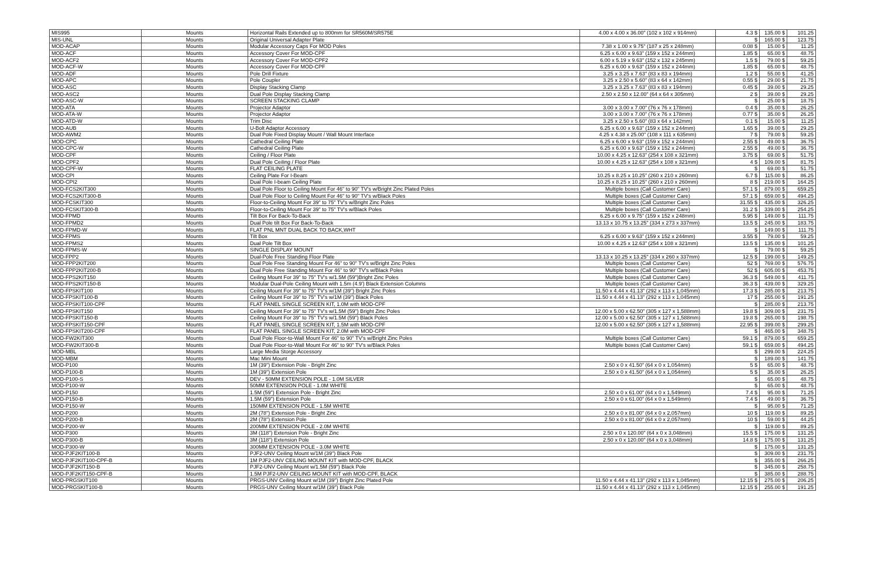| MIS995 | Mounts | Horizontal Rails Extended up to 800mm for SR560M/SR575E | 4.00 x 4.00 x 36.00" (102 x 102 x 914mm) | 4.3 $ | 135.00 $ | 101.25 |
| MIS-UNL | Mounts | Original Universal Adapter Plate | | $ | 165.00 $ | 123.75 |
| MOD-ACAP | Mounts | Modular Accessory Caps For MOD Poles | 7.38 x 1.00 x 9.75" (187 x 25 x 248mm) | 0.08 $ | 15.00 $ | 11.25 |
| MOD-ACF | Mounts | Accessory Cover For MOD-CPF | 6.25 x 6.00 x 9.63" (159 x 152 x 244mm) | 1.85 $ | 65.00 $ | 48.75 |
| MOD-ACF2 | Mounts | Accessory Cover For MOD-CPF2 | 6.00 x 5.19 x 9.63" (152 x 132 x 245mm) | 1.5 $ | 79.00 $ | 59.25 |
| MOD-ACF-W | Mounts | Accessory Cover For MOD-CPF | 6.25 x 6.00 x 9.63" (159 x 152 x 244mm) | 1.85 $ | 65.00 $ | 48.75 |
| MOD-ADF | Mounts | Pole Drill Fixture | 3.25 x 3.25 x 7.63" (83 x 83 x 194mm) | 1.2 $ | 55.00 $ | 41.25 |
| MOD-APC | Mounts | Pole Coupler | 3.25 x 2.50 x 5.60" (83 x 64 x 142mm) | 0.55 $ | 29.00 $ | 21.75 |
| MOD-ASC | Mounts | Display Stacking Clamp | 3.25 x 3.25 x 7.63" (83 x 83 x 194mm) | 0.45 $ | 39.00 $ | 29.25 |
| MOD-ASC2 | Mounts | Dual Pole Display Stacking Clamp | 2.50 x 2.50 x 12.00" (64 x 64 x 305mm) | 2 $ | 39.00 $ | 29.25 |
| MOD-ASC-W | Mounts | SCREEN STACKING CLAMP | | $ | 25.00 $ | 18.75 |
| MOD-ATA | Mounts | Projector Adaptor | 3.00 x 3.00 x 7.00" (76 x 76 x 178mm) | 0.4 $ | 35.00 $ | 26.25 |
| MOD-ATA-W | Mounts | Projector Adaptor | 3.00 x 3.00 x 7.00" (76 x 76 x 178mm) | 0.77 $ | 35.00 $ | 26.25 |
| MOD-ATD-W | Mounts | Trim Disc | 3.25 x 2.50 x 5.60" (83 x 64 x 142mm) | 0.1 $ | 15.00 $ | 11.25 |
| MOD-AUB | Mounts | U-Bolt Adaptor Accessory | 6.25 x 6.00 x 9.63" (159 x 152 x 244mm) | 1.65 $ | 39.00 $ | 29.25 |
| MOD-AWM2 | Mounts | Dual Pole Fixed Display Mount / Wall Mount Interface | 4.25 x 4.38 x 25.00" (108 x 111 x 635mm) | 7 $ | 79.00 $ | 59.25 |
| MOD-CPC | Mounts | Cathedral Ceiling Plate | 6.25 x 6.00 x 9.63" (159 x 152 x 244mm) | 2.55 $ | 49.00 $ | 36.75 |
| MOD-CPC-W | Mounts | Cathedral Ceiling Plate | 6.25 x 6.00 x 9.63" (159 x 152 x 244mm) | 2.55 $ | 49.00 $ | 36.75 |
| MOD-CPF | Mounts | Ceiling / Floor Plate | 10.00 x 4.25 x 12.63" (254 x 108 x 321mm) | 3.75 $ | 69.00 $ | 51.75 |
| MOD-CPF2 | Mounts | Dual Pole Ceiling / Floor Plate | 10.00 x 4.25 x 12.63" (254 x 108 x 321mm) | 4 $ | 109.00 $ | 81.75 |
| MOD-CPF-W | Mounts | FLAT CEILING PLATE | | $ | 69.00 $ | 51.75 |
| MOD-CPI | Mounts | Ceiling Plate For I-Beam | 10.25 x 8.25 x 10.25" (260 x 210 x 260mm) | 6.7 $ | 115.00 $ | 86.25 |
| MOD-CPI2 | Mounts | Dual Pole I-beam Ceiling Plate | 10.25 x 8.25 x 10.25" (260 x 210 x 260mm) | 8 $ | 219.00 $ | 164.25 |
| MOD-FCS2KIT300 | Mounts | Dual Pole Floor to Ceiling Mount For 46" to 90" TV's w/Bright Zinc Plated Poles | Multiple boxes (Call Customer Care) | 57.1 $ | 879.00 $ | 659.25 |
| MOD-FCS2KIT300-B | Mounts | Dual Pole Floor to Ceiling Mount For 46" to 90" TV's w/Black Poles | Multiple boxes (Call Customer Care) | 57.1 $ | 659.00 $ | 494.25 |
| MOD-FCSKIT300 | Mounts | Floor-to-Ceiling Mount For 39" to 75" TV's w/Bright Zinc Poles | Multiple boxes (Call Customer Care) | 31.55 $ | 435.00 $ | 326.25 |
| MOD-FCSKIT300-B | Mounts | Floor-to-Ceiling Mount For 39" to 75" TV's w/Black Poles | Multiple boxes (Call Customer Care) | 31.2 $ | 339.00 $ | 254.25 |
| MOD-FPMD | Mounts | Tilt Box For Back-To-Back | 6.25 x 6.00 x 9.75" (159 x 152 x 248mm) | 5.95 $ | 149.00 $ | 111.75 |
| MOD-FPMD2 | Mounts | Dual Pole tilt Box For Back-To-Back | 13.13 x 10.75 x 13.25" (334 x 273 x 337mm) | 13.5 $ | 245.00 $ | 183.75 |
| MOD-FPMD-W | Mounts | FLAT PNL MNT DUAL BACK TO BACK,WHT | | $ | 149.00 $ | 111.75 |
| MOD-FPMS | Mounts | Tilt Box | 6.25 x 6.00 x 9.63" (159 x 152 x 244mm) | 3.55 $ | 79.00 $ | 59.25 |
| MOD-FPMS2 | Mounts | Dual Pole Tilt Box | 10.00 x 4.25 x 12.63" (254 x 108 x 321mm) | 13.5 $ | 135.00 $ | 101.25 |
| MOD-FPMS-W | Mounts | SINGLE DISPLAY MOUNT | | $ | 79.00 $ | 59.25 |
| MOD-FPP2 | Mounts | Dual-Pole Free Standing Floor Plate | 13.13 x 10.25 x 13.25" (334 x 260 x 337mm) | 12.5 $ | 199.00 $ | 149.25 |
| MOD-FPP2KIT200 | Mounts | Dual Pole Free Standing Mount For 46" to 90" TV's w/Bright Zinc Poles | Multiple boxes (Call Customer Care) | 52 $ | 769.00 $ | 576.75 |
| MOD-FPP2KIT200-B | Mounts | Dual Pole Free Standing Mount For 46" to 90" TV's w/Black Poles | Multiple boxes (Call Customer Care) | 52 $ | 605.00 $ | 453.75 |
| MOD-FPS2KIT150 | Mounts | Ceiling Mount For 39" to 75" TV's w/1.5M (59")Bright Zinc Poles | Multiple boxes (Call Customer Care) | 36.3 $ | 549.00 $ | 411.75 |
| MOD-FPS2KIT150-B | Mounts | Modular Dual-Pole Ceiling Mount with 1.5m (4.9') Black Extension Columns | Multiple boxes (Call Customer Care) | 36.3 $ | 439.00 $ | 329.25 |
| MOD-FPSKIT100 | Mounts | Ceiling Mount For 39" to 75" TV's w/1M (39") Bright Zinc Poles | 11.50 x 4.44 x 41.13" (292 x 113 x 1,045mm) | 17.3 $ | 285.00 $ | 213.75 |
| MOD-FPSKIT100-B | Mounts | Ceiling Mount For 39" to 75" TV's w/1M (39") Black Poles | 11.50 x 4.44 x 41.13" (292 x 113 x 1,045mm) | 17 $ | 255.00 $ | 191.25 |
| MOD-FPSKIT100-CPF | Mounts | FLAT PANEL SINGLE SCREEN KIT, 1.0M with MOD-CPF | | $ | 285.00 $ | 213.75 |
| MOD-FPSKIT150 | Mounts | Ceiling Mount For 39" to 75" TV's w/1.5M (59") Bright Zinc Poles | 12.00 x 5.00 x 62.50" (305 x 127 x 1,588mm) | 19.8 $ | 309.00 $ | 231.75 |
| MOD-FPSKIT150-B | Mounts | Ceiling Mount For 39" to 75" TV's w/1.5M (59") Black Poles | 12.00 x 5.00 x 62.50" (305 x 127 x 1,588mm) | 19.8 $ | 265.00 $ | 198.75 |
| MOD-FPSKIT150-CPF | Mounts | FLAT PANEL SINGLE SCREEN KIT, 1.5M with MOD-CPF | 12.00 x 5.00 x 62.50" (305 x 127 x 1,588mm) | 22.95 $ | 399.00 $ | 299.25 |
| MOD-FPSKIT200-CPF | Mounts | FLAT PANEL SINGLE SCREEN KIT, 2.0M with MOD-CPF | | $ | 465.00 $ | 348.75 |
| MOD-FW2KIT300 | Mounts | Dual Pole Floor-to-Wall Mount For 46" to 90" TV's w/Bright Zinc Poles | Multiple boxes (Call Customer Care) | 59.1 $ | 879.00 $ | 659.25 |
| MOD-FW2KIT300-B | Mounts | Dual Pole Floor-to-Wall Mount For 46" to 90" TV's w/Black Poles | Multiple boxes (Call Customer Care) | 59.1 $ | 659.00 $ | 494.25 |
| MOD-MBL | Mounts | Large Media Storge Accessory | | $ | 299.00 $ | 224.25 |
| MOD-MBM | Mounts | Mac Mini Mount | | $ | 189.00 $ | 141.75 |
| MOD-P100 | Mounts | 1M (39") Extension Pole - Bright Zinc | 2.50 x 0 x 41.50" (64 x 0 x 1,054mm) | 5 $ | 65.00 $ | 48.75 |
| MOD-P100-B | Mounts | 1M (39") Extension Pole | 2.50 x 0 x 41.50" (64 x 0 x 1,054mm) | 5 $ | 35.00 $ | 26.25 |
| MOD-P100-S | Mounts | DEV - 50MM EXTENSION POLE - 1.0M SILVER | | $ | 65.00 $ | 48.75 |
| MOD-P100-W | Mounts | 50MM EXTENSION POLE - 1.0M WHITE | | $ | 65.00 $ | 48.75 |
| MOD-P150 | Mounts | 1.5M (59") Extension Pole - Bright Zinc | 2.50 x 0 x 61.00" (64 x 0 x 1,549mm) | 7.4 $ | 95.00 $ | 71.25 |
| MOD-P150-B | Mounts | 1.5M (59") Extension Pole | 2.50 x 0 x 61.00" (64 x 0 x 1,549mm) | 7.4 $ | 49.00 $ | 36.75 |
| MOD-P150-W | Mounts | 150MM EXTENSION POLE - 1.5M WHITE | | $ | 95.00 $ | 71.25 |
| MOD-P200 | Mounts | 2M (78") Extension Pole - Bright Zinc | 2.50 x 0 x 81.00" (64 x 0 x 2,057mm) | 10 $ | 119.00 $ | 89.25 |
| MOD-P200-B | Mounts | 2M (78") Extension Pole | 2.50 x 0 x 81.00" (64 x 0 x 2,057mm) | 10 $ | 59.00 $ | 44.25 |
| MOD-P200-W | Mounts | 200MM EXTENSION POLE - 2.0M WHITE | | $ | 119.00 $ | 89.25 |
| MOD-P300 | Mounts | 3M (118") Extension Pole - Bright Zinc | 2.50 x 0 x 120.00" (64 x 0 x 3,048mm) | 15.5 $ | 175.00 $ | 131.25 |
| MOD-P300-B | Mounts | 3M (118") Extension Pole | 2.50 x 0 x 120.00" (64 x 0 x 3,048mm) | 14.8 $ | 175.00 $ | 131.25 |
| MOD-P300-W | Mounts | 300MM EXTENSION POLE - 3.0M WHITE | | $ | 175.00 $ | 131.25 |
| MOD-PJF2KIT100-B | Mounts | PJF2-UNV Ceiling Mount w/1M (39") Black Pole | | $ | 309.00 $ | 231.75 |
| MOD-PJF2KIT100-CPF-B | Mounts | 1M PJF2-UNV CEILING MOUNT KIT with MOD-CPF, BLACK | | $ | 355.00 $ | 266.25 |
| MOD-PJF2KIT150-B | Mounts | PJF2-UNV Ceiling Mount w/1.5M (59") Black Pole | | $ | 345.00 $ | 258.75 |
| MOD-PJF2KIT150-CPF-B | Mounts | 1.5M PJF2-UNV CEILING MOUNT KIT with MOD-CPF, BLACK | | $ | 385.00 $ | 288.75 |
| MOD-PRGSKIT100 | Mounts | PRGS-UNV Ceiling Mount w/1M (39") Bright Zinc Plated Pole | 11.50 x 4.44 x 41.13" (292 x 113 x 1,045mm) | 12.15 $ | 275.00 $ | 206.25 |
| MOD-PRGSKIT100-B | Mounts | PRGS-UNV Ceiling Mount w/1M (39") Black Pole | 11.50 x 4.44 x 41.13" (292 x 113 x 1,045mm) | 12.15 $ | 255.00 $ | 191.25 |